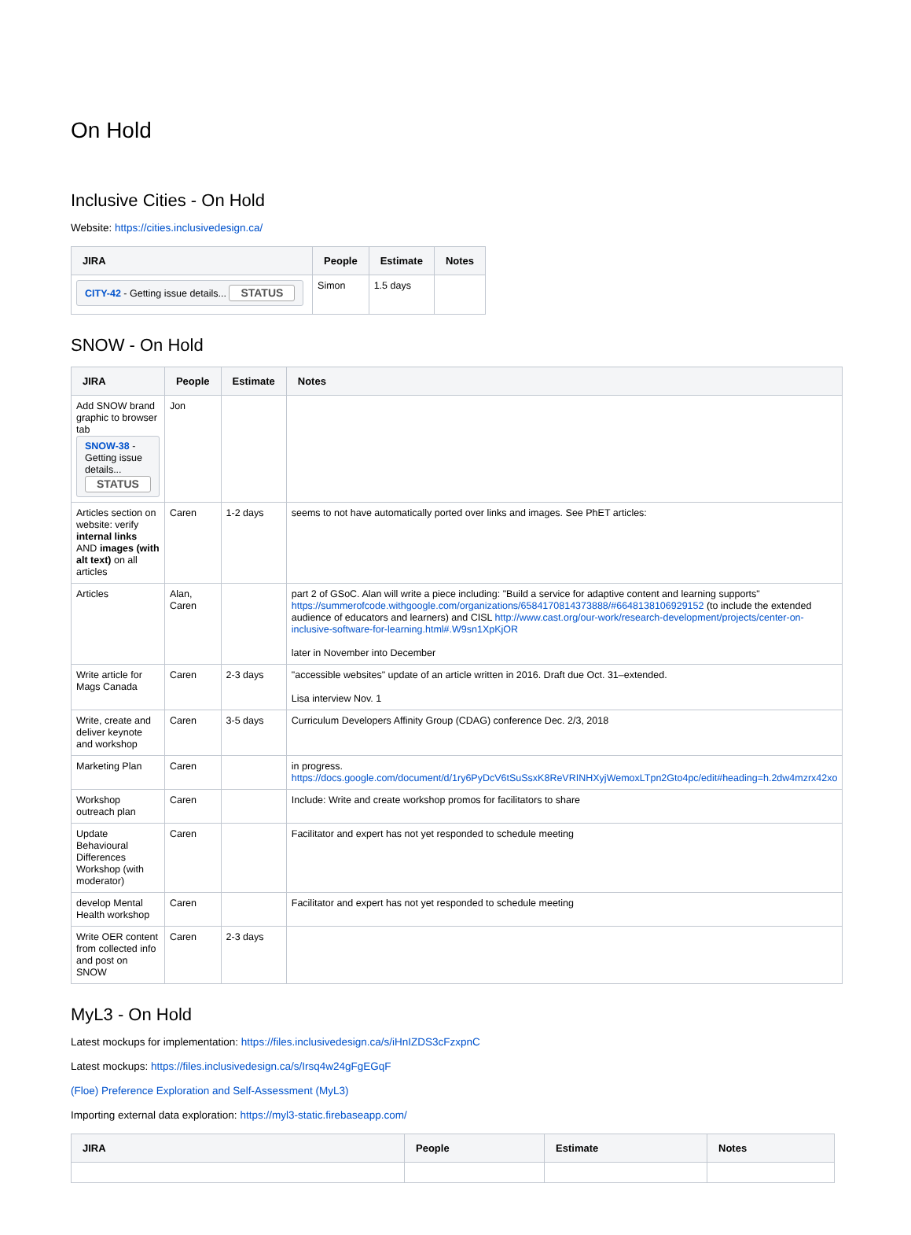On Hold
Inclusive Cities - On Hold
Website: https://cities.inclusivedesign.ca/
| JIRA | People | Estimate | Notes |
| --- | --- | --- | --- |
| CITY-42 - Getting issue details... STATUS | Simon | 1.5 days | |
SNOW - On Hold
| JIRA | People | Estimate | Notes |
| --- | --- | --- | --- |
| Add SNOW brand graphic to browser tab SNOW-38 - Getting issue details... STATUS | Jon | | |
| Articles section on website: verify internal links AND images (with alt text) on all articles | Caren | 1-2 days | seems to not have automatically ported over links and images. See PhET articles: |
| Articles | Alan, Caren | | part 2 of GSoC. Alan will write a piece including: "Build a service for adaptive content and learning supports" https://summerofcode.withgoogle.com/organizations/6584170814373888/#6648138106929152 (to include the extended audience of educators and learners) and CISL http://www.cast.org/our-work/research-development/projects/center-on-inclusive-software-for-learning.html#.W9sn1XpKjOR later in November into December |
| Write article for Mags Canada | Caren | 2-3 days | "accessible websites" update of an article written in 2016. Draft due Oct. 31–extended. Lisa interview Nov. 1 |
| Write, create and deliver keynote and workshop | Caren | 3-5 days | Curriculum Developers Affinity Group (CDAG) conference Dec. 2/3, 2018 |
| Marketing Plan | Caren | | in progress. https://docs.google.com/document/d/1ry6PyDcV6tSuSsxK8ReVRINHXyjWemoxLTpn2Gto4pc/edit#heading=h.2dw4mzrx42xo |
| Workshop outreach plan | Caren | | Include: Write and create workshop promos for facilitators to share |
| Update Behavioural Differences Workshop (with moderator) | Caren | | Facilitator and expert has not yet responded to schedule meeting |
| develop Mental Health workshop | Caren | | Facilitator and expert has not yet responded to schedule meeting |
| Write OER content from collected info and post on SNOW | Caren | 2-3 days | |
MyL3 - On Hold
Latest mockups for implementation: https://files.inclusivedesign.ca/s/iHnIZDS3cFzxpnC
Latest mockups: https://files.inclusivedesign.ca/s/Irsq4w24gFgEGqF
(Floe) Preference Exploration and Self-Assessment (MyL3)
Importing external data exploration: https://myl3-static.firebaseapp.com/
| JIRA | People | Estimate | Notes |
| --- | --- | --- | --- |